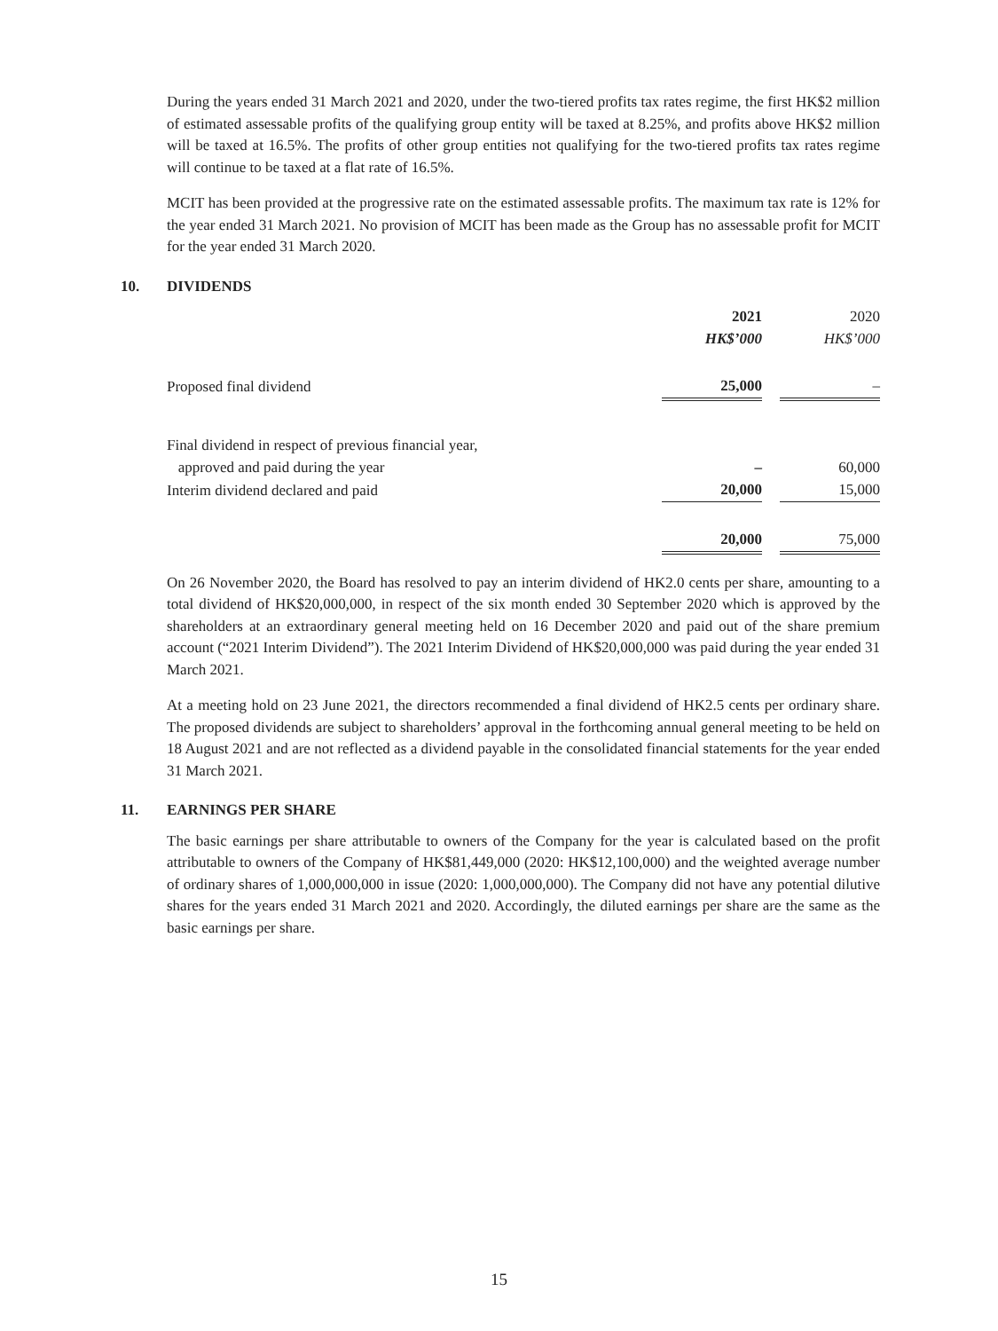During the years ended 31 March 2021 and 2020, under the two-tiered profits tax rates regime, the first HK$2 million of estimated assessable profits of the qualifying group entity will be taxed at 8.25%, and profits above HK$2 million will be taxed at 16.5%. The profits of other group entities not qualifying for the two-tiered profits tax rates regime will continue to be taxed at a flat rate of 16.5%.
MCIT has been provided at the progressive rate on the estimated assessable profits. The maximum tax rate is 12% for the year ended 31 March 2021. No provision of MCIT has been made as the Group has no assessable profit for MCIT for the year ended 31 March 2020.
10. DIVIDENDS
| | 2021 | | 2020 |
| --- | --- | --- | --- |
| | HK$’000 | | HK$’000 |
| Proposed final dividend | 25,000 | | – |
| Final dividend in respect of previous financial year, | | | |
| approved and paid during the year | – | | 60,000 |
| Interim dividend declared and paid | 20,000 | | 15,000 |
| | 20,000 | | 75,000 |
On 26 November 2020, the Board has resolved to pay an interim dividend of HK2.0 cents per share, amounting to a total dividend of HK$20,000,000, in respect of the six month ended 30 September 2020 which is approved by the shareholders at an extraordinary general meeting held on 16 December 2020 and paid out of the share premium account (“2021 Interim Dividend”). The 2021 Interim Dividend of HK$20,000,000 was paid during the year ended 31 March 2021.
At a meeting hold on 23 June 2021, the directors recommended a final dividend of HK2.5 cents per ordinary share. The proposed dividends are subject to shareholders’ approval in the forthcoming annual general meeting to be held on 18 August 2021 and are not reflected as a dividend payable in the consolidated financial statements for the year ended 31 March 2021.
11. EARNINGS PER SHARE
The basic earnings per share attributable to owners of the Company for the year is calculated based on the profit attributable to owners of the Company of HK$81,449,000 (2020: HK$12,100,000) and the weighted average number of ordinary shares of 1,000,000,000 in issue (2020: 1,000,000,000). The Company did not have any potential dilutive shares for the years ended 31 March 2021 and 2020. Accordingly, the diluted earnings per share are the same as the basic earnings per share.
15